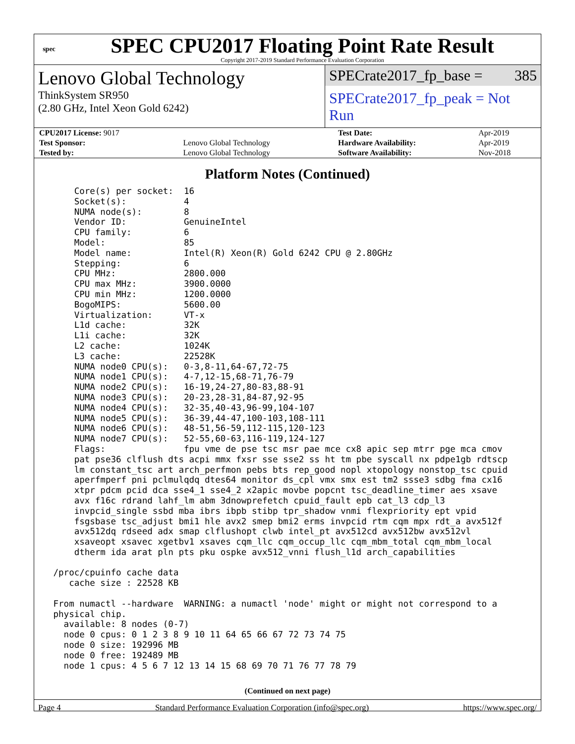spec
SPEC CPU2017 Floating Point Rate Result
Copyright 2017-2019 Standard Performance Evaluation Corporation
Lenovo Global Technology
ThinkSystem SR950
(2.80 GHz, Intel Xeon Gold 6242)
SPECrate2017_fp_base = 385
SPECrate2017_fp_peak = Not Run
| CPU2017 License: 9017 | | Test Date: | Apr-2019 |
| Test Sponsor: | Lenovo Global Technology | Hardware Availability: | Apr-2019 |
| Tested by: | Lenovo Global Technology | Software Availability: | Nov-2018 |
Platform Notes (Continued)
     Core(s) per socket:  16
     Socket(s):           4
     NUMA node(s):        8
     Vendor ID:           GenuineIntel
     CPU family:          6
     Model:               85
     Model name:          Intel(R) Xeon(R) Gold 6242 CPU @ 2.80GHz
     Stepping:            6
     CPU MHz:             2800.000
     CPU max MHz:         3900.0000
     CPU min MHz:         1200.0000
     BogoMIPS:            5600.00
     Virtualization:      VT-x
     L1d cache:           32K
     L1i cache:           32K
     L2 cache:            1024K
     L3 cache:            22528K
     NUMA node0 CPU(s):   0-3,8-11,64-67,72-75
     NUMA node1 CPU(s):   4-7,12-15,68-71,76-79
     NUMA node2 CPU(s):   16-19,24-27,80-83,88-91
     NUMA node3 CPU(s):   20-23,28-31,84-87,92-95
     NUMA node4 CPU(s):   32-35,40-43,96-99,104-107
     NUMA node5 CPU(s):   36-39,44-47,100-103,108-111
     NUMA node6 CPU(s):   48-51,56-59,112-115,120-123
     NUMA node7 CPU(s):   52-55,60-63,116-119,124-127
     Flags:               fpu vme de pse tsc msr pae mce cx8 apic sep mtrr pge mca cmov
     pat pse36 clflush dts acpi mmx fxsr sse sse2 ss ht tm pbe syscall nx pdpe1gb rdtscp
     lm constant_tsc art arch_perfmon pebs bts rep_good nopl xtopology nonstop_tsc cpuid
     aperfmperf pni pclmulqdq dtes64 monitor ds_cpl vmx smx est tm2 ssse3 sdbg fma cx16
     xtpr pdcm pcid dca sse4_1 sse4_2 x2apic movbe popcnt tsc_deadline_timer aes xsave
     avx f16c rdrand lahf_lm abm 3dnowprefetch cpuid_fault epb cat_l3 cdp_l3
     invpcid_single ssbd mba ibrs ibpb stibp tpr_shadow vnmi flexpriority ept vpid
     fsgsbase tsc_adjust bmi1 hle avx2 smep bmi2 erms invpcid rtm cqm mpx rdt_a avx512f
     avx512dq rdseed adx smap clflushopt clwb intel_pt avx512cd avx512bw avx512vl
     xsaveopt xsavec xgetbv1 xsaves cqm_llc cqm_occup_llc cqm_mbm_total cqm_mbm_local
     dtherm ida arat pln pts pku ospke avx512_vnni flush_l1d arch_capabilities

 /proc/cpuinfo cache data
    cache size : 22528 KB

 From numactl --hardware  WARNING: a numactl 'node' might or might not correspond to a
 physical chip.
   available: 8 nodes (0-7)
   node 0 cpus: 0 1 2 3 8 9 10 11 64 65 66 67 72 73 74 75
   node 0 size: 192996 MB
   node 0 free: 192489 MB
   node 1 cpus: 4 5 6 7 12 13 14 15 68 69 70 71 76 77 78 79
(Continued on next page)
Page 4 Standard Performance Evaluation Corporation (info@spec.org) https://www.spec.org/